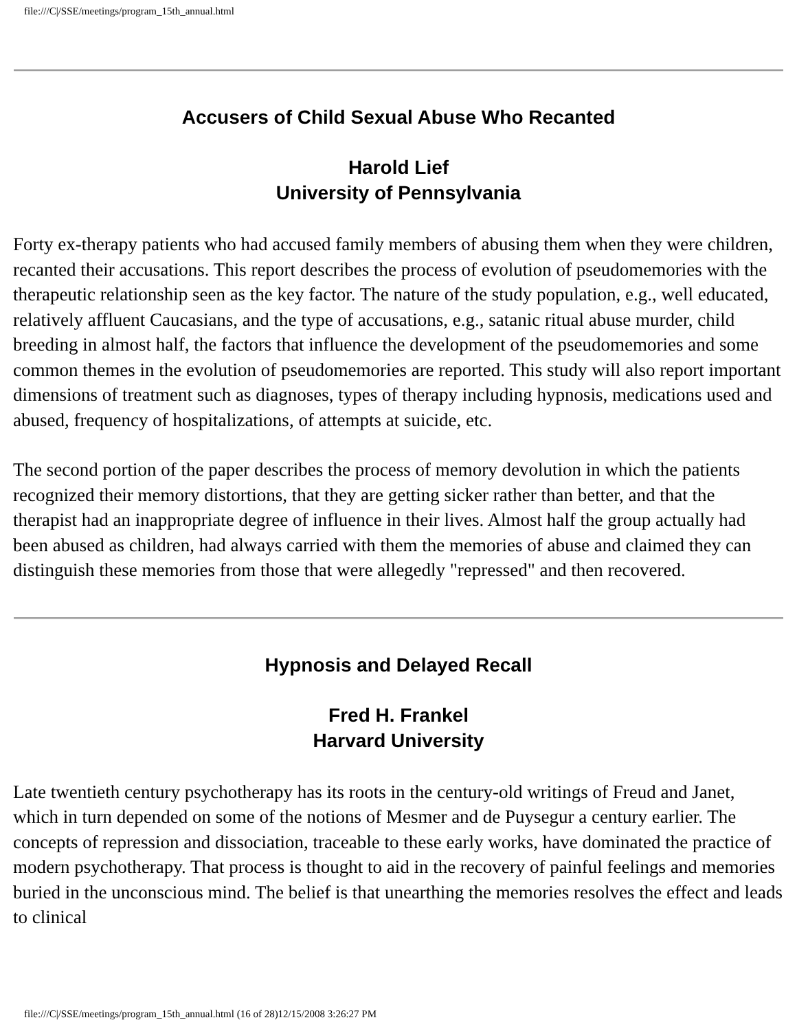file:///C|/SSE/meetings/program_15th_annual.html
Accusers of Child Sexual Abuse Who Recanted
Harold Lief
University of Pennsylvania
Forty ex-therapy patients who had accused family members of abusing them when they were children, recanted their accusations. This report describes the process of evolution of pseudomemories with the therapeutic relationship seen as the key factor. The nature of the study population, e.g., well educated, relatively affluent Caucasians, and the type of accusations, e.g., satanic ritual abuse murder, child breeding in almost half, the factors that influence the development of the pseudomemories and some common themes in the evolution of pseudomemories are reported. This study will also report important dimensions of treatment such as diagnoses, types of therapy including hypnosis, medications used and abused, frequency of hospitalizations, of attempts at suicide, etc.
The second portion of the paper describes the process of memory devolution in which the patients recognized their memory distortions, that they are getting sicker rather than better, and that the therapist had an inappropriate degree of influence in their lives. Almost half the group actually had been abused as children, had always carried with them the memories of abuse and claimed they can distinguish these memories from those that were allegedly "repressed" and then recovered.
Hypnosis and Delayed Recall
Fred H. Frankel
Harvard University
Late twentieth century psychotherapy has its roots in the century-old writings of Freud and Janet, which in turn depended on some of the notions of Mesmer and de Puysegur a century earlier. The concepts of repression and dissociation, traceable to these early works, have dominated the practice of modern psychotherapy. That process is thought to aid in the recovery of painful feelings and memories buried in the unconscious mind. The belief is that unearthing the memories resolves the effect and leads to clinical
file:///C|/SSE/meetings/program_15th_annual.html (16 of 28)12/15/2008 3:26:27 PM